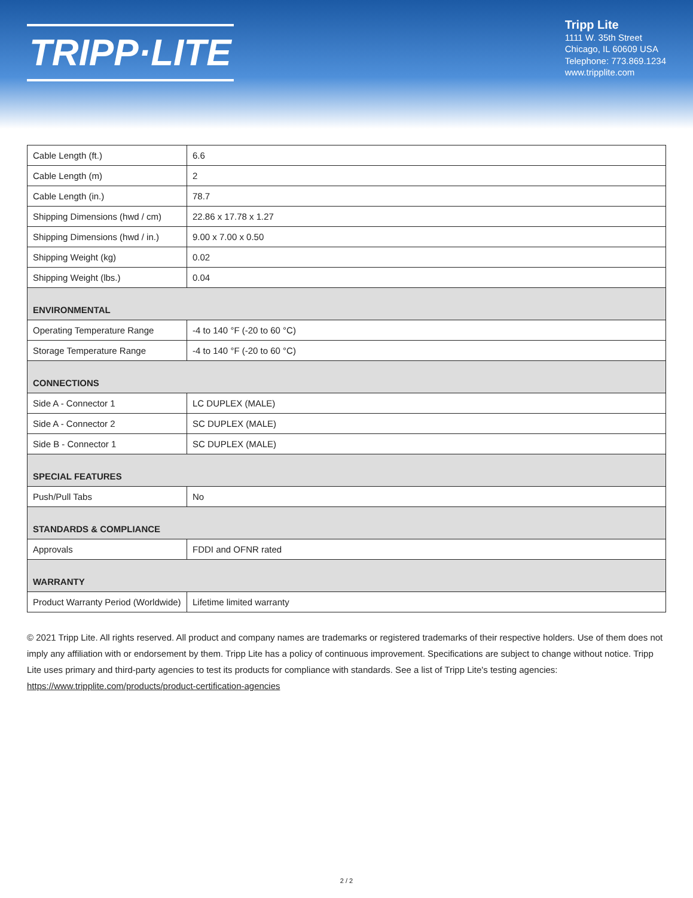TRIPP·LITE
Tripp Lite
1111 W. 35th Street
Chicago, IL 60609 USA
Telephone: 773.869.1234
www.tripplite.com
| Cable Length (ft.) | 6.6 |
| Cable Length (m) | 2 |
| Cable Length (in.) | 78.7 |
| Shipping Dimensions (hwd / cm) | 22.86 x 17.78 x 1.27 |
| Shipping Dimensions (hwd / in.) | 9.00 x 7.00 x 0.50 |
| Shipping Weight (kg) | 0.02 |
| Shipping Weight (lbs.) | 0.04 |
| ENVIRONMENTAL | |
| Operating Temperature Range | -4 to 140 °F (-20 to 60 °C) |
| Storage Temperature Range | -4 to 140 °F (-20 to 60 °C) |
| CONNECTIONS | |
| Side A - Connector 1 | LC DUPLEX (MALE) |
| Side A - Connector 2 | SC DUPLEX (MALE) |
| Side B - Connector 1 | SC DUPLEX (MALE) |
| SPECIAL FEATURES | |
| Push/Pull Tabs | No |
| STANDARDS & COMPLIANCE | |
| Approvals | FDDI and OFNR rated |
| WARRANTY | |
| Product Warranty Period (Worldwide) | Lifetime limited warranty |
© 2021 Tripp Lite. All rights reserved. All product and company names are trademarks or registered trademarks of their respective holders. Use of them does not imply any affiliation with or endorsement by them. Tripp Lite has a policy of continuous improvement. Specifications are subject to change without notice. Tripp Lite uses primary and third-party agencies to test its products for compliance with standards. See a list of Tripp Lite's testing agencies: https://www.tripplite.com/products/product-certification-agencies
2 / 2